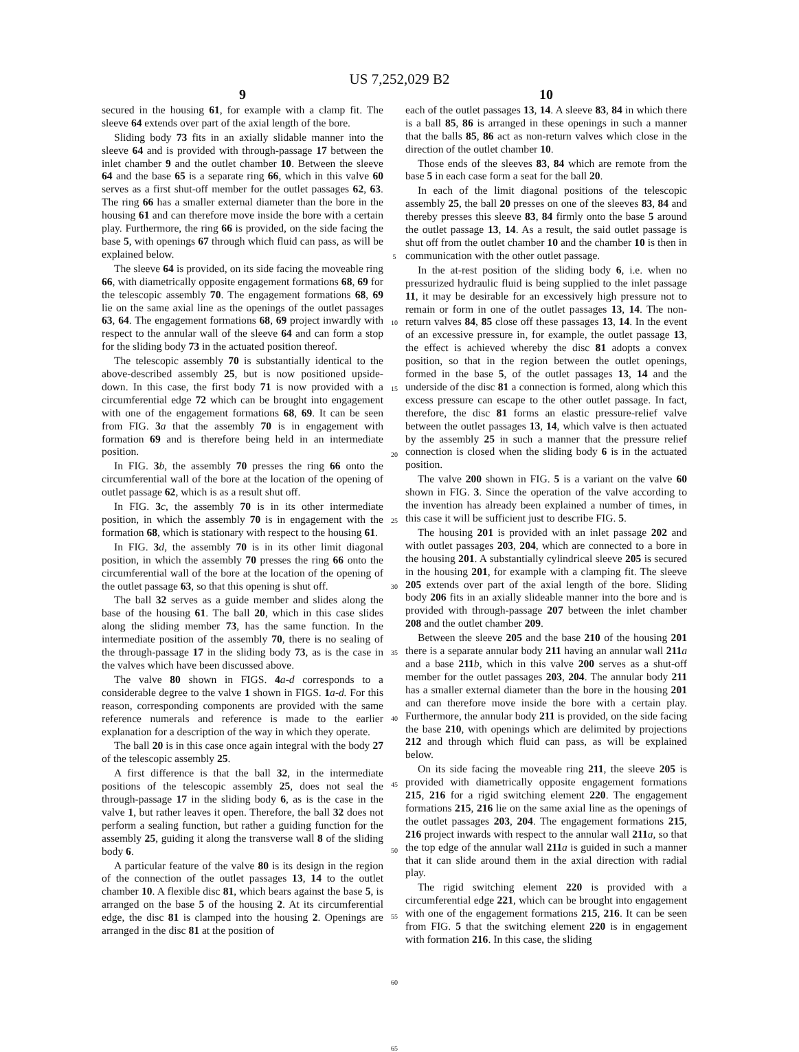US 7,252,029 B2
9
secured in the housing 61, for example with a clamp fit. The sleeve 64 extends over part of the axial length of the bore.
Sliding body 73 fits in an axially slidable manner into the sleeve 64 and is provided with through-passage 17 between the inlet chamber 9 and the outlet chamber 10. Between the sleeve 64 and the base 65 is a separate ring 66, which in this valve 60 serves as a first shut-off member for the outlet passages 62, 63. The ring 66 has a smaller external diameter than the bore in the housing 61 and can therefore move inside the bore with a certain play. Furthermore, the ring 66 is provided, on the side facing the base 5, with openings 67 through which fluid can pass, as will be explained below.
The sleeve 64 is provided, on its side facing the moveable ring 66, with diametrically opposite engagement formations 68, 69 for the telescopic assembly 70. The engagement formations 68, 69 lie on the same axial line as the openings of the outlet passages 63, 64. The engagement formations 68, 69 project inwardly with respect to the annular wall of the sleeve 64 and can form a stop for the sliding body 73 in the actuated position thereof.
The telescopic assembly 70 is substantially identical to the above-described assembly 25, but is now positioned upside-down. In this case, the first body 71 is now provided with a circumferential edge 72 which can be brought into engagement with one of the engagement formations 68, 69. It can be seen from FIG. 3 a that the assembly 70 is in engagement with formation 69 and is therefore being held in an intermediate position.
In FIG. 3 b, the assembly 70 presses the ring 66 onto the circumferential wall of the bore at the location of the opening of outlet passage 62, which is as a result shut off.
In FIG. 3 c, the assembly 70 is in its other intermediate position, in which the assembly 70 is in engagement with the formation 68, which is stationary with respect to the housing 61.
In FIG. 3 d, the assembly 70 is in its other limit diagonal position, in which the assembly 70 presses the ring 66 onto the circumferential wall of the bore at the location of the opening of the outlet passage 63, so that this opening is shut off.
The ball 32 serves as a guide member and slides along the base of the housing 61. The ball 20, which in this case slides along the sliding member 73, has the same function. In the intermediate position of the assembly 70, there is no sealing of the through-passage 17 in the sliding body 73, as is the case in the valves which have been discussed above.
The valve 80 shown in FIGS. 4 a-d corresponds to a considerable degree to the valve 1 shown in FIGS. 1 a-d. For this reason, corresponding components are provided with the same reference numerals and reference is made to the earlier explanation for a description of the way in which they operate.
The ball 20 is in this case once again integral with the body 27 of the telescopic assembly 25.
A first difference is that the ball 32, in the intermediate positions of the telescopic assembly 25, does not seal the through-passage 17 in the sliding body 6, as is the case in the valve 1, but rather leaves it open. Therefore, the ball 32 does not perform a sealing function, but rather a guiding function for the assembly 25, guiding it along the transverse wall 8 of the sliding body 6.
A particular feature of the valve 80 is its design in the region of the connection of the outlet passages 13, 14 to the outlet chamber 10. A flexible disc 81, which bears against the base 5, is arranged on the base 5 of the housing 2. At its circumferential edge, the disc 81 is clamped into the housing 2. Openings are arranged in the disc 81 at the position of
5
10
15
20
25
30
35
40
45
50
55
60
65
10
each of the outlet passages 13, 14. A sleeve 83, 84 in which there is a ball 85, 86 is arranged in these openings in such a manner that the balls 85, 86 act as non-return valves which close in the direction of the outlet chamber 10.
Those ends of the sleeves 83, 84 which are remote from the base 5 in each case form a seat for the ball 20.
In each of the limit diagonal positions of the telescopic assembly 25, the ball 20 presses on one of the sleeves 83, 84 and thereby presses this sleeve 83, 84 firmly onto the base 5 around the outlet passage 13, 14. As a result, the said outlet passage is shut off from the outlet chamber 10 and the chamber 10 is then in communication with the other outlet passage.
In the at-rest position of the sliding body 6, i.e. when no pressurized hydraulic fluid is being supplied to the inlet passage 11, it may be desirable for an excessively high pressure not to remain or form in one of the outlet passages 13, 14. The non-return valves 84, 85 close off these passages 13, 14. In the event of an excessive pressure in, for example, the outlet passage 13, the effect is achieved whereby the disc 81 adopts a convex position, so that in the region between the outlet openings, formed in the base 5, of the outlet passages 13, 14 and the underside of the disc 81 a connection is formed, along which this excess pressure can escape to the other outlet passage. In fact, therefore, the disc 81 forms an elastic pressure-relief valve between the outlet passages 13, 14, which valve is then actuated by the assembly 25 in such a manner that the pressure relief connection is closed when the sliding body 6 is in the actuated position.
The valve 200 shown in FIG. 5 is a variant on the valve 60 shown in FIG. 3. Since the operation of the valve according to the invention has already been explained a number of times, in this case it will be sufficient just to describe FIG. 5.
The housing 201 is provided with an inlet passage 202 and with outlet passages 203, 204, which are connected to a bore in the housing 201. A substantially cylindrical sleeve 205 is secured in the housing 201, for example with a clamping fit. The sleeve 205 extends over part of the axial length of the bore. Sliding body 206 fits in an axially slideable manner into the bore and is provided with through-passage 207 between the inlet chamber 208 and the outlet chamber 209.
Between the sleeve 205 and the base 210 of the housing 201 there is a separate annular body 211 having an annular wall 211 a and a base 211 b, which in this valve 200 serves as a shut-off member for the outlet passages 203, 204. The annular body 211 has a smaller external diameter than the bore in the housing 201 and can therefore move inside the bore with a certain play. Furthermore, the annular body 211 is provided, on the side facing the base 210, with openings which are delimited by projections 212 and through which fluid can pass, as will be explained below.
On its side facing the moveable ring 211, the sleeve 205 is provided with diametrically opposite engagement formations 215, 216 for a rigid switching element 220. The engagement formations 215, 216 lie on the same axial line as the openings of the outlet passages 203, 204. The engagement formations 215, 216 project inwards with respect to the annular wall 211 a, so that the top edge of the annular wall 211 a is guided in such a manner that it can slide around them in the axial direction with radial play.
The rigid switching element 220 is provided with a circumferential edge 221, which can be brought into engagement with one of the engagement formations 215, 216. It can be seen from FIG. 5 that the switching element 220 is in engagement with formation 216. In this case, the sliding